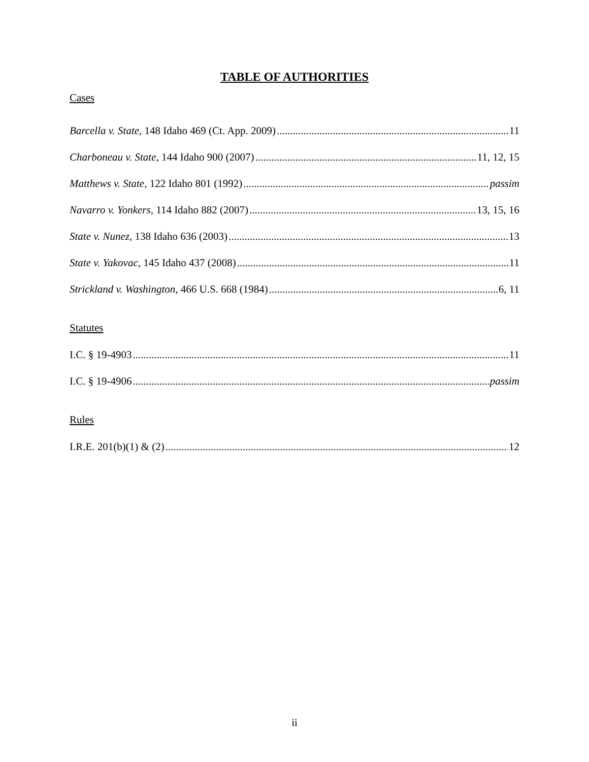TABLE OF AUTHORITIES
Cases
Barcella v. State, 148 Idaho 469 (Ct. App. 2009) 11
Charboneau v. State, 144 Idaho 900 (2007) 11, 12, 15
Matthews v. State, 122 Idaho 801 (1992) passim
Navarro v. Yonkers, 114 Idaho 882 (2007) 13, 15, 16
State v. Nunez, 138 Idaho 636 (2003) 13
State v. Yakovac, 145 Idaho 437 (2008) 11
Strickland v. Washington, 466 U.S. 668 (1984) 6, 11
Statutes
I.C. § 19-4903 11
I.C. § 19-4906 passim
Rules
I.R.E. 201(b)(1) & (2) 12
ii